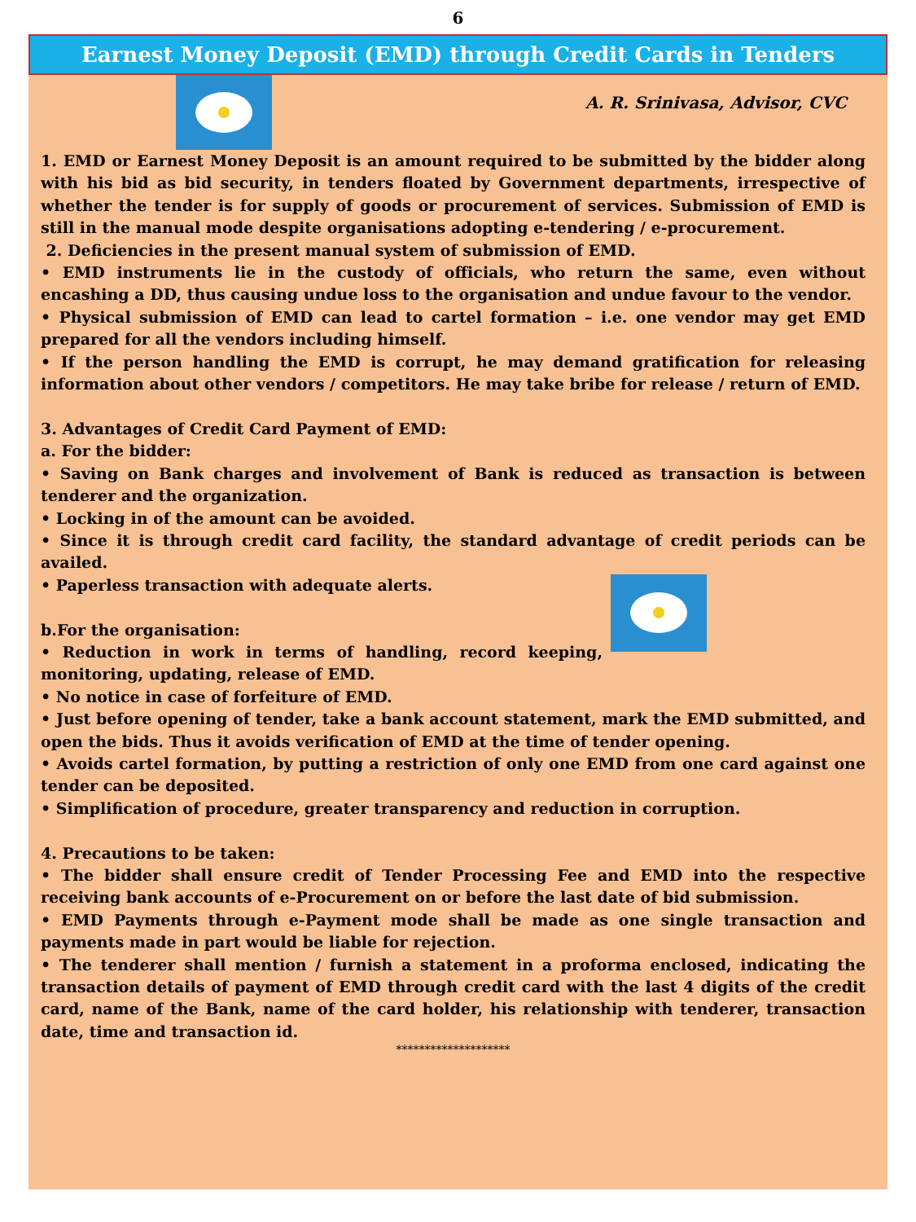6
Earnest Money Deposit (EMD) through Credit Cards in Tenders
A. R. Srinivasa, Advisor, CVC
1. EMD or Earnest Money Deposit is an amount required to be submitted by the bidder along with his bid as bid security, in tenders floated by Government departments, irrespective of whether the tender is for supply of goods or procurement of services. Submission of EMD is still in the manual mode despite organisations adopting e-tendering / e-procurement.
2. Deficiencies in the present manual system of submission of EMD.
• EMD instruments lie in the custody of officials, who return the same, even without encashing a DD, thus causing undue loss to the organisation and undue favour to the vendor.
• Physical submission of EMD can lead to cartel formation – i.e. one vendor may get EMD prepared for all the vendors including himself.
• If the person handling the EMD is corrupt, he may demand gratification for releasing information about other vendors / competitors. He may take bribe for release / return of EMD.
3. Advantages of Credit Card Payment of EMD:
a. For the bidder:
• Saving on Bank charges and involvement of Bank is reduced as transaction is between tenderer and the organization.
• Locking in of the amount can be avoided.
• Since it is through credit card facility, the standard advantage of credit periods can be availed.
• Paperless transaction with adequate alerts.
b.For the organisation:
• Reduction in work in terms of handling, record keeping, monitoring, updating, release of EMD.
• No notice in case of forfeiture of EMD.
• Just before opening of tender, take a bank account statement, mark the EMD submitted, and open the bids. Thus it avoids verification of EMD at the time of tender opening.
• Avoids cartel formation, by putting a restriction of only one EMD from one card against one tender can be deposited.
• Simplification of procedure, greater transparency and reduction in corruption.
4. Precautions to be taken:
• The bidder shall ensure credit of Tender Processing Fee and EMD into the respective receiving bank accounts of e-Procurement on or before the last date of bid submission.
• EMD Payments through e-Payment mode shall be made as one single transaction and payments made in part would be liable for rejection.
• The tenderer shall mention / furnish a statement in a proforma enclosed, indicating the transaction details of payment of EMD through credit card with the last 4 digits of the credit card, name of the Bank, name of the card holder, his relationship with tenderer, transaction date, time and transaction id.
********************